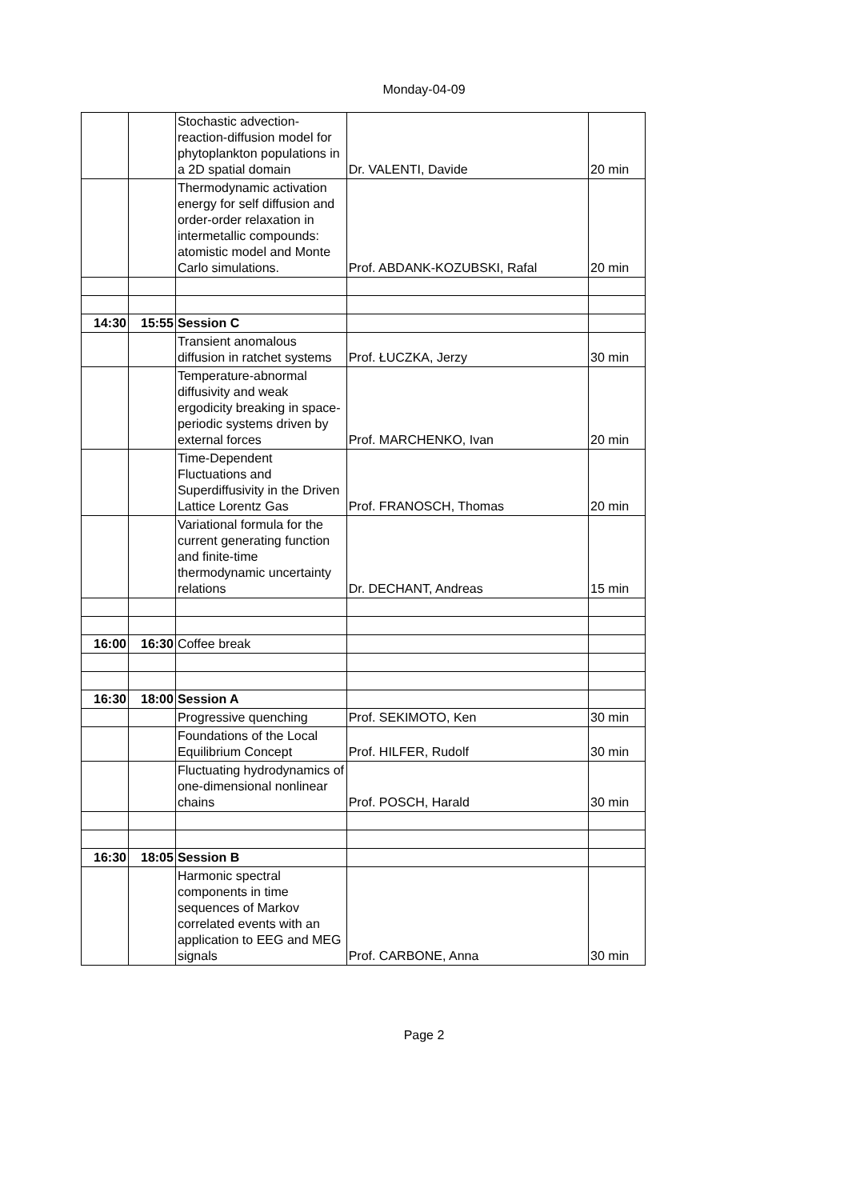Monday-04-09
| | | Stochastic advection-reaction-diffusion model for phytoplankton populations in a 2D spatial domain | Dr. VALENTI, Davide | 20 min |
| | | Thermodynamic activation energy for self diffusion and order-order relaxation in intermetallic compounds: atomistic model and Monte Carlo simulations. | Prof. ABDANK-KOZUBSKI, Rafal | 20 min |
| 14:30 | 15:55 | Session C | | |
| | | Transient anomalous diffusion in ratchet systems | Prof. ŁUCZKA, Jerzy | 30 min |
| | | Temperature-abnormal diffusivity and weak ergodicity breaking in space-periodic systems driven by external forces | Prof. MARCHENKO, Ivan | 20 min |
| | | Time-Dependent Fluctuations and Superdiffusivity in the Driven Lattice Lorentz Gas | Prof. FRANOSCH, Thomas | 20 min |
| | | Variational formula for the current generating function and finite-time thermodynamic uncertainty relations | Dr. DECHANT, Andreas | 15 min |
| 16:00 | 16:30 | Coffee break | | |
| 16:30 | 18:00 | Session A | | |
| | | Progressive quenching | Prof. SEKIMOTO, Ken | 30 min |
| | | Foundations of the Local Equilibrium Concept | Prof. HILFER, Rudolf | 30 min |
| | | Fluctuating hydrodynamics of one-dimensional nonlinear chains | Prof. POSCH, Harald | 30 min |
| 16:30 | 18:05 | Session B | | |
| | | Harmonic spectral components in time sequences of Markov correlated events with an application to EEG and MEG signals | Prof. CARBONE, Anna | 30 min |
Page 2